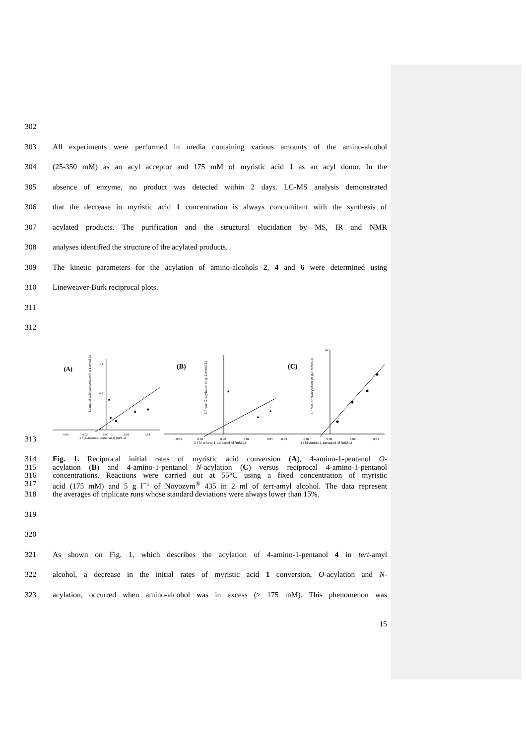302
303 All experiments were performed in media containing various amounts of the amino-alcohol
304 (25-350 mM) as an acyl acceptor and 175 mM of myristic acid 1 as an acyl donor. In the
305 absence of enzyme, no product was detected within 2 days. LC-MS analysis demonstrated
306 that the decrease in myristic acid 1 concentration is always concomitant with the synthesis of
307 acylated products. The purification and the structural elucidation by MS, IR and NMR
308 analyses identified the structure of the acylated products.
309 The kinetic parameters for the acylation of amino-alcohols 2, 4 and 6 were determined using
310 Lineweaver-Burk reciprocal plots.
311
312
(A)
-0,04
-0,02
0,00
0,02
0,04
1 / [4-amino-1-pentanol 4] (mM-1)
1,4
0,8
0,0
1 / rate of acid conversion (h g-1 mmol-1)
(B)
-0,04
-0,02
0,00
0,02
0,04
1 / [4-amino-1-pentanol 4] (mM-1)
1 / rate O-acylation (h g-1 mmol-1)
▲
▲
▲
(C)
-0,04
-0,02
0,00
0,02
0,04
10
1 / [4-amino-1-pentanol 4] (mM-1)
1 / rate of N-acylation (h g-1 mmol-1)
313
314 Fig. 1. Reciprocal initial rates of myristic acid conversion (A), 4-amino-1-pentanol O-
315 acylation (B) and 4-amino-1-pentanol N-acylation (C) versus reciprocal 4-amino-1-pentanol
316 concentrations. Reactions were carried out at 55°C using a fixed concentration of myristic
317 acid (175 mM) and 5 g l<sup>−1</sup> of Novozym<sup>®</sup> 435 in 2 ml of tert-amyl alcohol. The data represent
318 the averages of triplicate runs whose standard deviations were always lower than 15%.
319
320
321 As shown on Fig. 1, which describes the acylation of 4-amino-1-pentanol 4 in tert-amyl
322 alcohol, a decrease in the initial rates of myristic acid 1 conversion, O-acylation and N-
323 acylation, occurred when amino-alcohol was in excess (≥ 175 mM). This phenomenon was
15